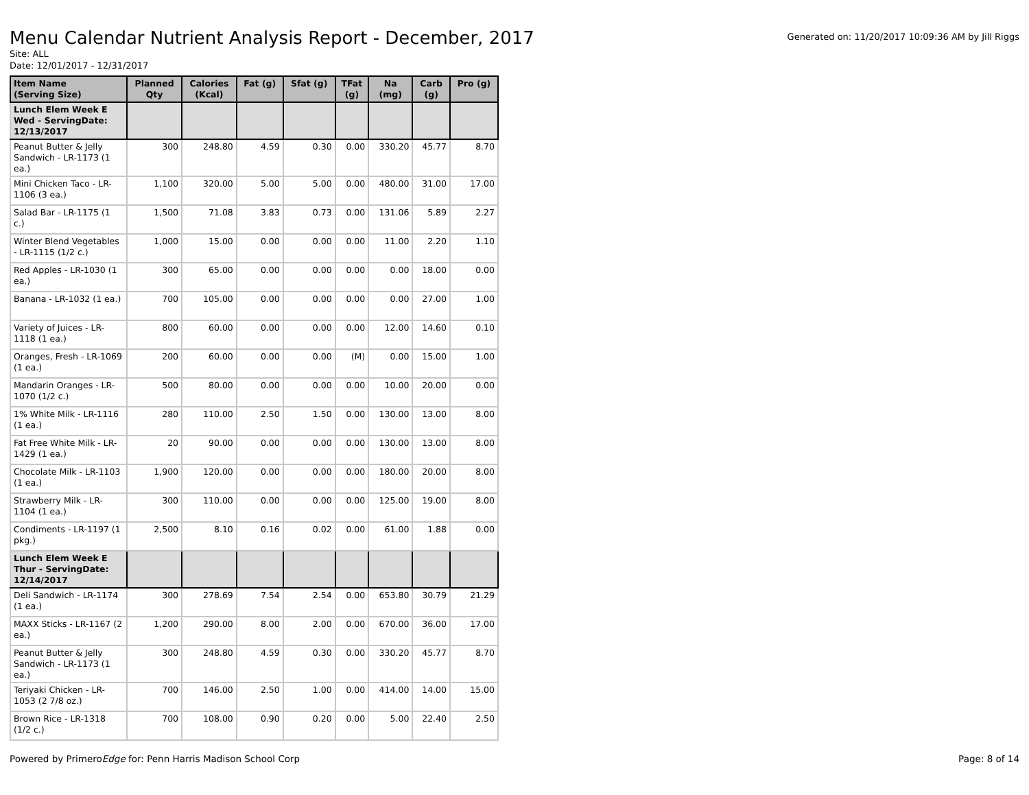Menu Calendar Nutrient Analysis Report - December, 2017
Generated on: 11/20/2017 10:09:36 AM by Jill Riggs
Site: ALL
Date: 12/01/2017 - 12/31/2017
| Item Name (Serving Size) | Planned Qty | Calories (Kcal) | Fat (g) | Sfat (g) | TFat (g) | Na (mg) | Carb (g) | Pro (g) |
| --- | --- | --- | --- | --- | --- | --- | --- | --- |
| Lunch Elem Week E Wed - ServingDate: 12/13/2017 | | | | | | | | |
| Peanut Butter & Jelly Sandwich - LR-1173 (1 ea.) | 300 | 248.80 | 4.59 | 0.30 | 0.00 | 330.20 | 45.77 | 8.70 |
| Mini Chicken Taco - LR-1106 (3 ea.) | 1,100 | 320.00 | 5.00 | 5.00 | 0.00 | 480.00 | 31.00 | 17.00 |
| Salad Bar - LR-1175 (1 c.) | 1,500 | 71.08 | 3.83 | 0.73 | 0.00 | 131.06 | 5.89 | 2.27 |
| Winter Blend Vegetables - LR-1115 (1/2 c.) | 1,000 | 15.00 | 0.00 | 0.00 | 0.00 | 11.00 | 2.20 | 1.10 |
| Red Apples - LR-1030 (1 ea.) | 300 | 65.00 | 0.00 | 0.00 | 0.00 | 0.00 | 18.00 | 0.00 |
| Banana - LR-1032 (1 ea.) | 700 | 105.00 | 0.00 | 0.00 | 0.00 | 0.00 | 27.00 | 1.00 |
| Variety of Juices - LR-1118 (1 ea.) | 800 | 60.00 | 0.00 | 0.00 | 0.00 | 12.00 | 14.60 | 0.10 |
| Oranges, Fresh - LR-1069 (1 ea.) | 200 | 60.00 | 0.00 | 0.00 | (M) | 0.00 | 15.00 | 1.00 |
| Mandarin Oranges - LR-1070 (1/2 c.) | 500 | 80.00 | 0.00 | 0.00 | 0.00 | 10.00 | 20.00 | 0.00 |
| 1% White Milk - LR-1116 (1 ea.) | 280 | 110.00 | 2.50 | 1.50 | 0.00 | 130.00 | 13.00 | 8.00 |
| Fat Free White Milk - LR-1429 (1 ea.) | 20 | 90.00 | 0.00 | 0.00 | 0.00 | 130.00 | 13.00 | 8.00 |
| Chocolate Milk - LR-1103 (1 ea.) | 1,900 | 120.00 | 0.00 | 0.00 | 0.00 | 180.00 | 20.00 | 8.00 |
| Strawberry Milk - LR-1104 (1 ea.) | 300 | 110.00 | 0.00 | 0.00 | 0.00 | 125.00 | 19.00 | 8.00 |
| Condiments - LR-1197 (1 pkg.) | 2,500 | 8.10 | 0.16 | 0.02 | 0.00 | 61.00 | 1.88 | 0.00 |
| Lunch Elem Week E Thur - ServingDate: 12/14/2017 | | | | | | | | |
| Deli Sandwich - LR-1174 (1 ea.) | 300 | 278.69 | 7.54 | 2.54 | 0.00 | 653.80 | 30.79 | 21.29 |
| MAXX Sticks - LR-1167 (2 ea.) | 1,200 | 290.00 | 8.00 | 2.00 | 0.00 | 670.00 | 36.00 | 17.00 |
| Peanut Butter & Jelly Sandwich - LR-1173 (1 ea.) | 300 | 248.80 | 4.59 | 0.30 | 0.00 | 330.20 | 45.77 | 8.70 |
| Teriyaki Chicken - LR-1053 (2 7/8 oz.) | 700 | 146.00 | 2.50 | 1.00 | 0.00 | 414.00 | 14.00 | 15.00 |
| Brown Rice - LR-1318 (1/2 c.) | 700 | 108.00 | 0.90 | 0.20 | 0.00 | 5.00 | 22.40 | 2.50 |
Powered by PrimeroEdge for: Penn Harris Madison School Corp
Page: 8 of 14